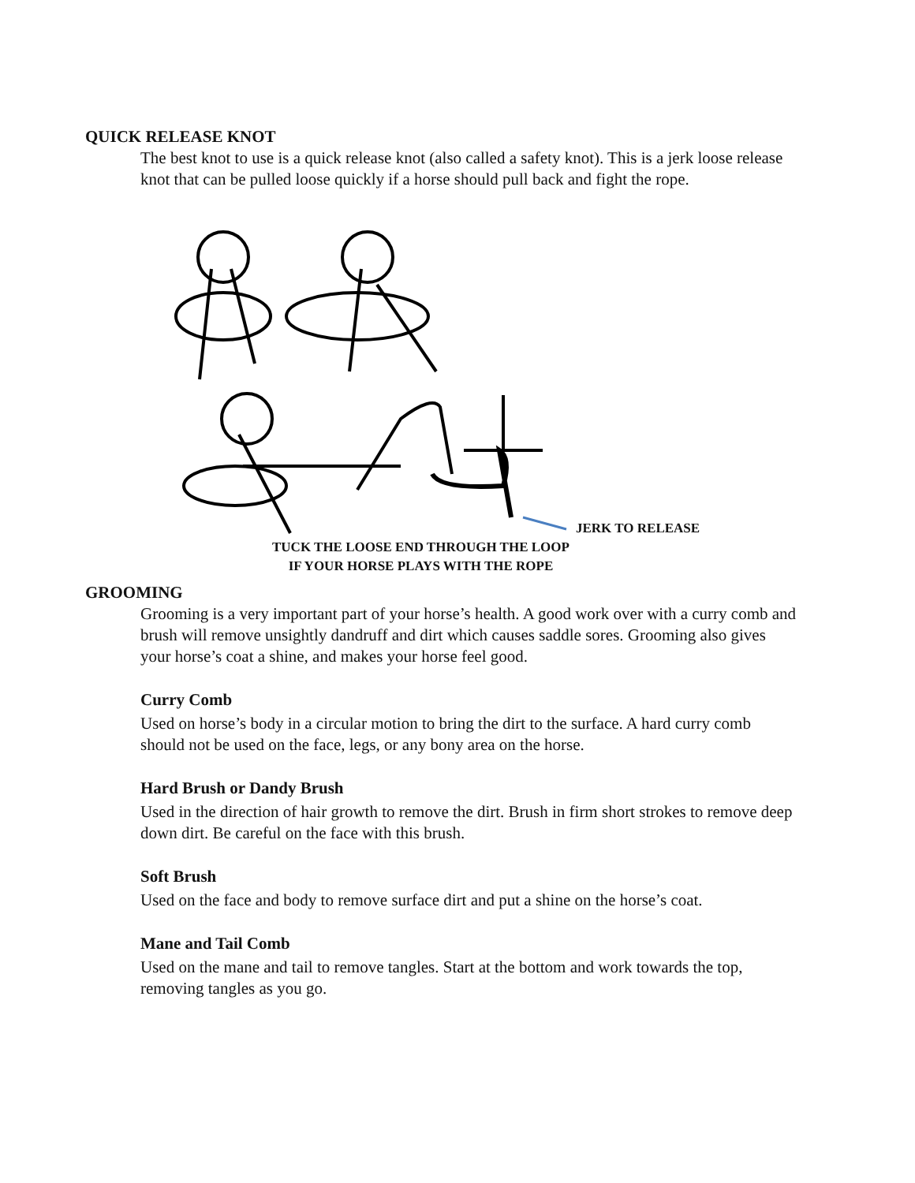QUICK RELEASE KNOT
The best knot to use is a quick release knot (also called a safety knot). This is a jerk loose release knot that can be pulled loose quickly if a horse should pull back and fight the rope.
JERK TO RELEASE
TUCK THE LOOSE END THROUGH THE LOOP
IF YOUR HORSE PLAYS WITH THE ROPE
GROOMING
Grooming is a very important part of your horse’s health. A good work over with a curry comb and brush will remove unsightly dandruff and dirt which causes saddle sores. Grooming also gives your horse’s coat a shine, and makes your horse feel good.
Curry Comb
Used on horse’s body in a circular motion to bring the dirt to the surface. A hard curry comb should not be used on the face, legs, or any bony area on the horse.
Hard Brush or Dandy Brush
Used in the direction of hair growth to remove the dirt. Brush in firm short strokes to remove deep down dirt. Be careful on the face with this brush.
Soft Brush
Used on the face and body to remove surface dirt and put a shine on the horse’s coat.
Mane and Tail Comb
Used on the mane and tail to remove tangles. Start at the bottom and work towards the top, removing tangles as you go.